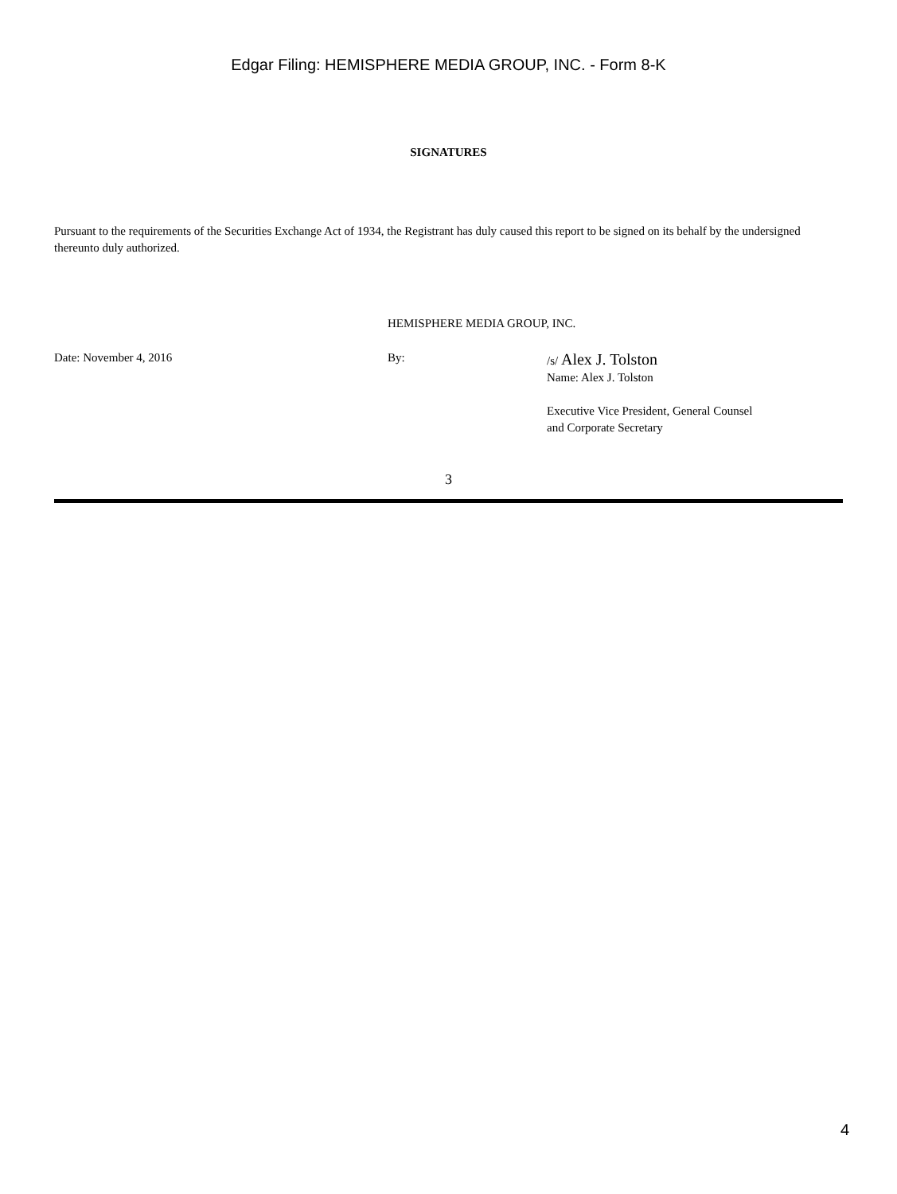Edgar Filing: HEMISPHERE MEDIA GROUP, INC. - Form 8-K
SIGNATURES
Pursuant to the requirements of the Securities Exchange Act of 1934, the Registrant has duly caused this report to be signed on its behalf by the undersigned thereunto duly authorized.
HEMISPHERE MEDIA GROUP, INC.
Date: November 4, 2016 By:
/s/ Alex J. Tolston
Name: Alex J. Tolston
Executive Vice President, General Counsel
and Corporate Secretary
3
4